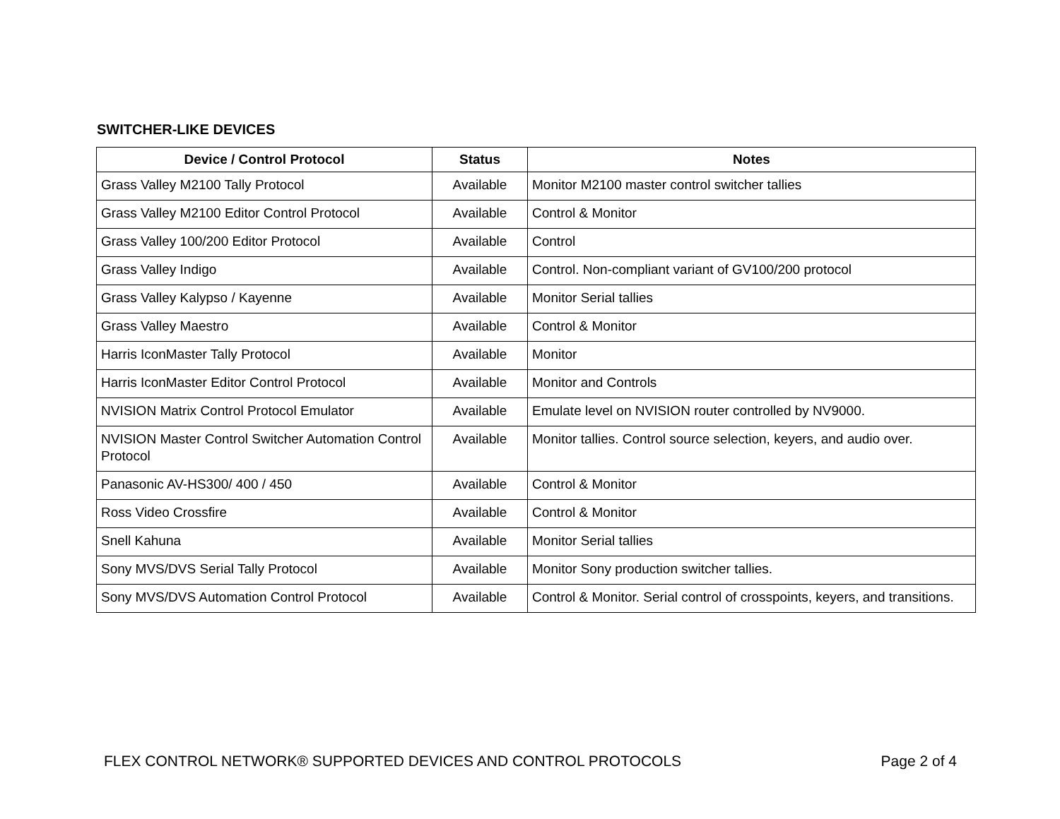SWITCHER-LIKE DEVICES
| Device / Control Protocol | Status | Notes |
| --- | --- | --- |
| Grass Valley M2100 Tally Protocol | Available | Monitor M2100 master control switcher tallies |
| Grass Valley M2100 Editor Control Protocol | Available | Control & Monitor |
| Grass Valley 100/200 Editor Protocol | Available | Control |
| Grass Valley Indigo | Available | Control. Non-compliant variant of GV100/200 protocol |
| Grass Valley Kalypso / Kayenne | Available | Monitor Serial tallies |
| Grass Valley Maestro | Available | Control & Monitor |
| Harris IconMaster Tally Protocol | Available | Monitor |
| Harris IconMaster Editor Control Protocol | Available | Monitor and Controls |
| NVISION Matrix Control Protocol Emulator | Available | Emulate level on NVISION router controlled by NV9000. |
| NVISION Master Control Switcher Automation Control Protocol | Available | Monitor tallies. Control source selection, keyers, and audio over. |
| Panasonic AV-HS300/ 400 / 450 | Available | Control & Monitor |
| Ross Video Crossfire | Available | Control & Monitor |
| Snell Kahuna | Available | Monitor Serial tallies |
| Sony MVS/DVS Serial Tally Protocol | Available | Monitor Sony production switcher tallies. |
| Sony MVS/DVS Automation Control Protocol | Available | Control & Monitor. Serial control of crosspoints, keyers, and transitions. |
FLEX CONTROL NETWORK® SUPPORTED DEVICES AND CONTROL PROTOCOLS Page 2 of 4